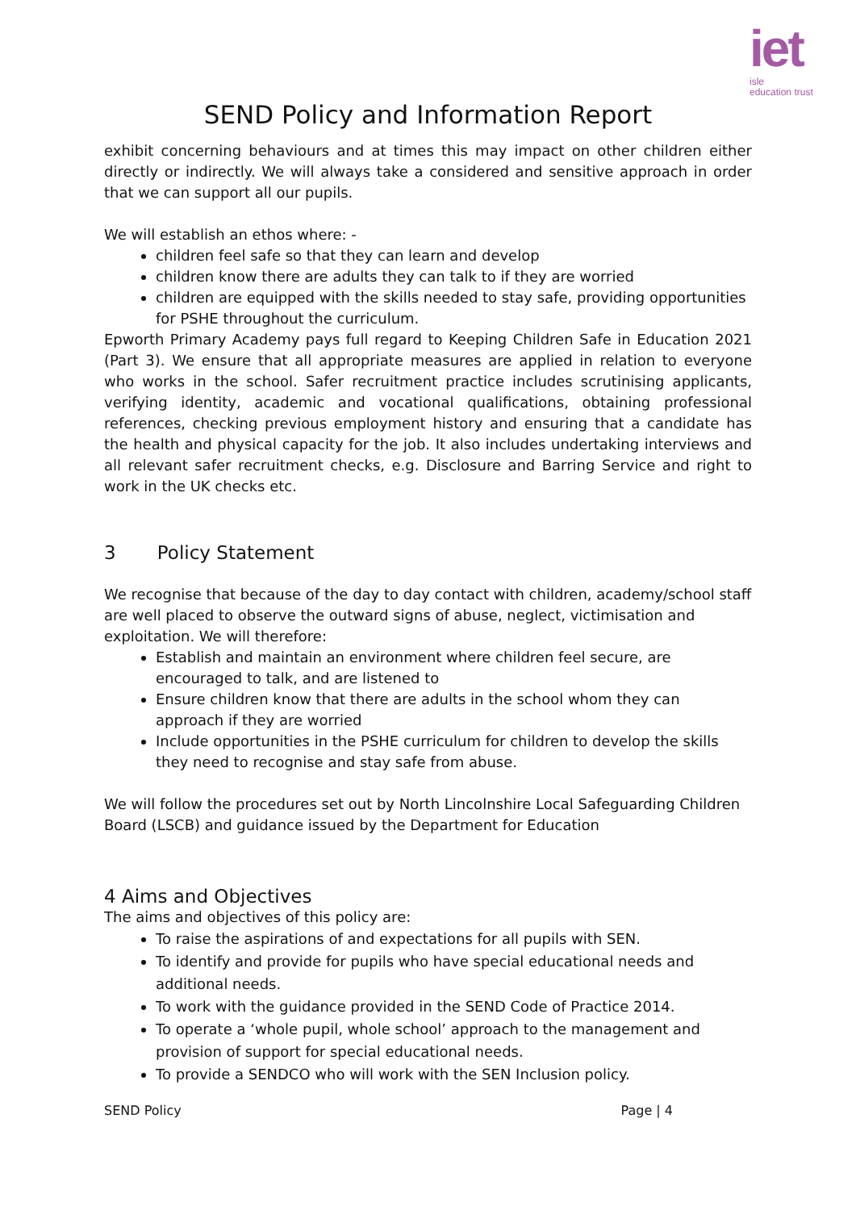iet
isle
education trust
SEND Policy and Information Report
exhibit concerning behaviours and at times this may impact on other children either directly or indirectly. We will always take a considered and sensitive approach in order that we can support all our pupils.
We will establish an ethos where: -
children feel safe so that they can learn and develop
children know there are adults they can talk to if they are worried
children are equipped with the skills needed to stay safe, providing opportunities for PSHE throughout the curriculum.
Epworth Primary Academy pays full regard to Keeping Children Safe in Education 2021 (Part 3). We ensure that all appropriate measures are applied in relation to everyone who works in the school. Safer recruitment practice includes scrutinising applicants, verifying identity, academic and vocational qualifications, obtaining professional references, checking previous employment history and ensuring that a candidate has the health and physical capacity for the job. It also includes undertaking interviews and all relevant safer recruitment checks, e.g. Disclosure and Barring Service and right to work in the UK checks etc.
3 Policy Statement
We recognise that because of the day to day contact with children, academy/school staff are well placed to observe the outward signs of abuse, neglect, victimisation and exploitation. We will therefore:
Establish and maintain an environment where children feel secure, are encouraged to talk, and are listened to
Ensure children know that there are adults in the school whom they can approach if they are worried
Include opportunities in the PSHE curriculum for children to develop the skills they need to recognise and stay safe from abuse.
We will follow the procedures set out by North Lincolnshire Local Safeguarding Children Board (LSCB) and guidance issued by the Department for Education
4 Aims and Objectives
The aims and objectives of this policy are:
To raise the aspirations of and expectations for all pupils with SEN.
To identify and provide for pupils who have special educational needs and additional needs.
To work with the guidance provided in the SEND Code of Practice 2014.
To operate a ‘whole pupil, whole school’ approach to the management and provision of support for special educational needs.
To provide a SENDCO who will work with the SEN Inclusion policy.
SEND Policy Page | 4